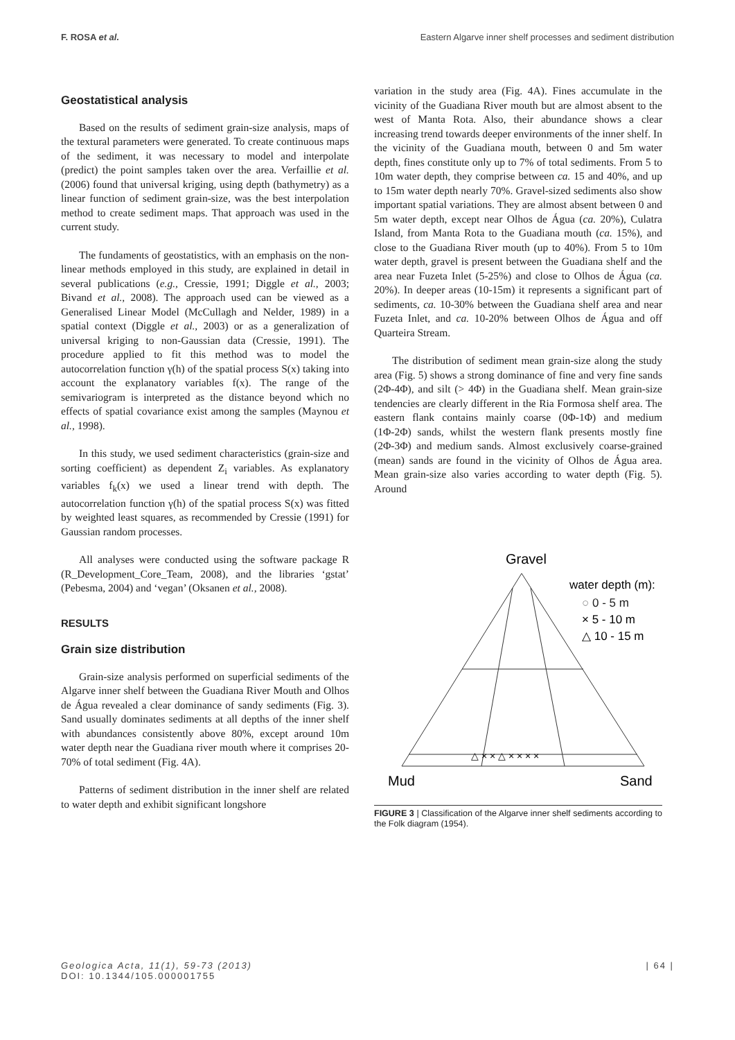F. ROSA et al. Eastern Algarve inner shelf processes and sediment distribution
Geostatistical analysis
Based on the results of sediment grain-size analysis, maps of the textural parameters were generated. To create continuous maps of the sediment, it was necessary to model and interpolate (predict) the point samples taken over the area. Verfaillie et al. (2006) found that universal kriging, using depth (bathymetry) as a linear function of sediment grain-size, was the best interpolation method to create sediment maps. That approach was used in the current study.
The fundaments of geostatistics, with an emphasis on the non-linear methods employed in this study, are explained in detail in several publications (e.g., Cressie, 1991; Diggle et al., 2003; Bivand et al., 2008). The approach used can be viewed as a Generalised Linear Model (McCullagh and Nelder, 1989) in a spatial context (Diggle et al., 2003) or as a generalization of universal kriging to non-Gaussian data (Cressie, 1991). The procedure applied to fit this method was to model the autocorrelation function γ(h) of the spatial process S(x) taking into account the explanatory variables f(x). The range of the semivariogram is interpreted as the distance beyond which no effects of spatial covariance exist among the samples (Maynou et al., 1998).
In this study, we used sediment characteristics (grain-size and sorting coefficient) as dependent Z<sub>i</sub> variables. As explanatory variables f<sub>k</sub>(x) we used a linear trend with depth. The autocorrelation function γ(h) of the spatial process S(x) was fitted by weighted least squares, as recommended by Cressie (1991) for Gaussian random processes.
All analyses were conducted using the software package R (R_Development_Core_Team, 2008), and the libraries ‘gstat’ (Pebesma, 2004) and ‘vegan’ (Oksanen et al., 2008).
RESULTS
Grain size distribution
Grain-size analysis performed on superficial sediments of the Algarve inner shelf between the Guadiana River Mouth and Olhos de Água revealed a clear dominance of sandy sediments (Fig. 3). Sand usually dominates sediments at all depths of the inner shelf with abundances consistently above 80%, except around 10m water depth near the Guadiana river mouth where it comprises 20-70% of total sediment (Fig. 4A).
Patterns of sediment distribution in the inner shelf are related to water depth and exhibit significant longshore
variation in the study area (Fig. 4A). Fines accumulate in the vicinity of the Guadiana River mouth but are almost absent to the west of Manta Rota. Also, their abundance shows a clear increasing trend towards deeper environments of the inner shelf. In the vicinity of the Guadiana mouth, between 0 and 5m water depth, fines constitute only up to 7% of total sediments. From 5 to 10m water depth, they comprise between ca. 15 and 40%, and up to 15m water depth nearly 70%. Gravel-sized sediments also show important spatial variations. They are almost absent between 0 and 5m water depth, except near Olhos de Água (ca. 20%), Culatra Island, from Manta Rota to the Guadiana mouth (ca. 15%), and close to the Guadiana River mouth (up to 40%). From 5 to 10m water depth, gravel is present between the Guadiana shelf and the area near Fuzeta Inlet (5-25%) and close to Olhos de Água (ca. 20%). In deeper areas (10-15m) it represents a significant part of sediments, ca. 10-30% between the Guadiana shelf area and near Fuzeta Inlet, and ca. 10-20% between Olhos de Água and off Quarteira Stream.
The distribution of sediment mean grain-size along the study area (Fig. 5) shows a strong dominance of fine and very fine sands (2Φ-4Φ), and silt (> 4Φ) in the Guadiana shelf. Mean grain-size tendencies are clearly different in the Ria Formosa shelf area. The eastern flank contains mainly coarse (0Φ-1Φ) and medium (1Φ-2Φ) sands, whilst the western flank presents mostly fine (2Φ-3Φ) and medium sands. Almost exclusively coarse-grained (mean) sands are found in the vicinity of Olhos de Água area. Mean grain-size also varies according to water depth (Fig. 5). Around
Gravel
water depth (m):
○ 0 - 5 m
× 5 - 10 m
△ 10 - 15 m
△ × × △ × × × ×
Mud
Sand
FIGURE 3 | Classification of the Algarve inner shelf sediments according to the Folk diagram (1954).
Geologica Acta, 11(1), 59-73 (2013)
DOI: 10.1344/105.000001755 | 64 |